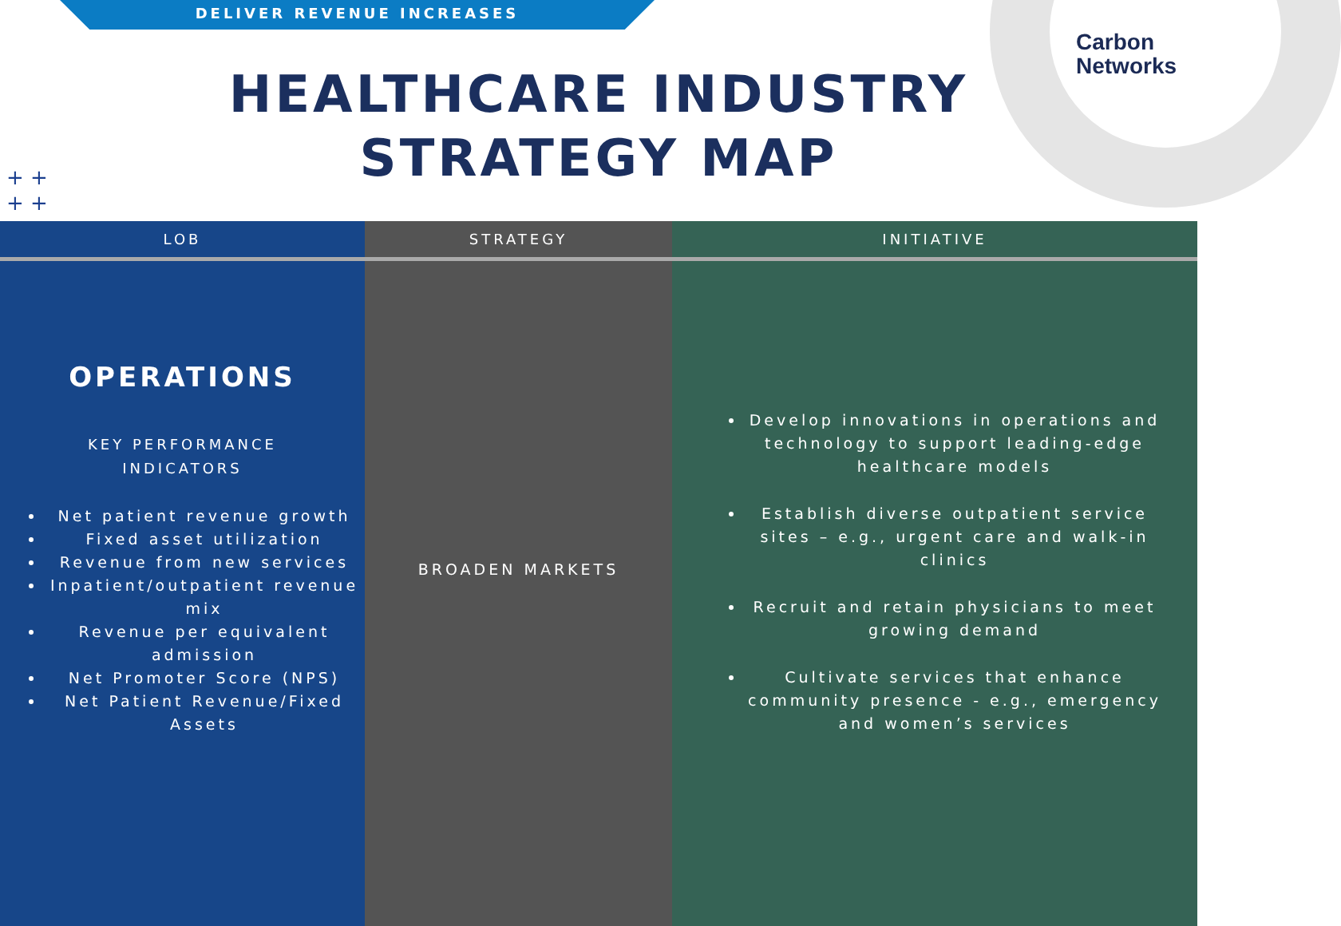DELIVER REVENUE INCREASES
Carbon
Networks
HEALTHCARE INDUSTRY
STRATEGY MAP
+ +
+ +
LOB
OPERATIONS
KEY PERFORMANCE
INDICATORS
Net patient revenue growth
Fixed asset utilization
Revenue from new services
Inpatient/outpatient revenue mix
Revenue per equivalent admission
Net Promoter Score (NPS)
Net Patient Revenue/Fixed Assets
STRATEGY
BROADEN MARKETS
INITIATIVE
Develop innovations in operations and technology to support leading-edge healthcare models
Establish diverse outpatient service sites – e.g., urgent care and walk-in clinics
Recruit and retain physicians to meet growing demand
Cultivate services that enhance community presence - e.g., emergency and women’s services